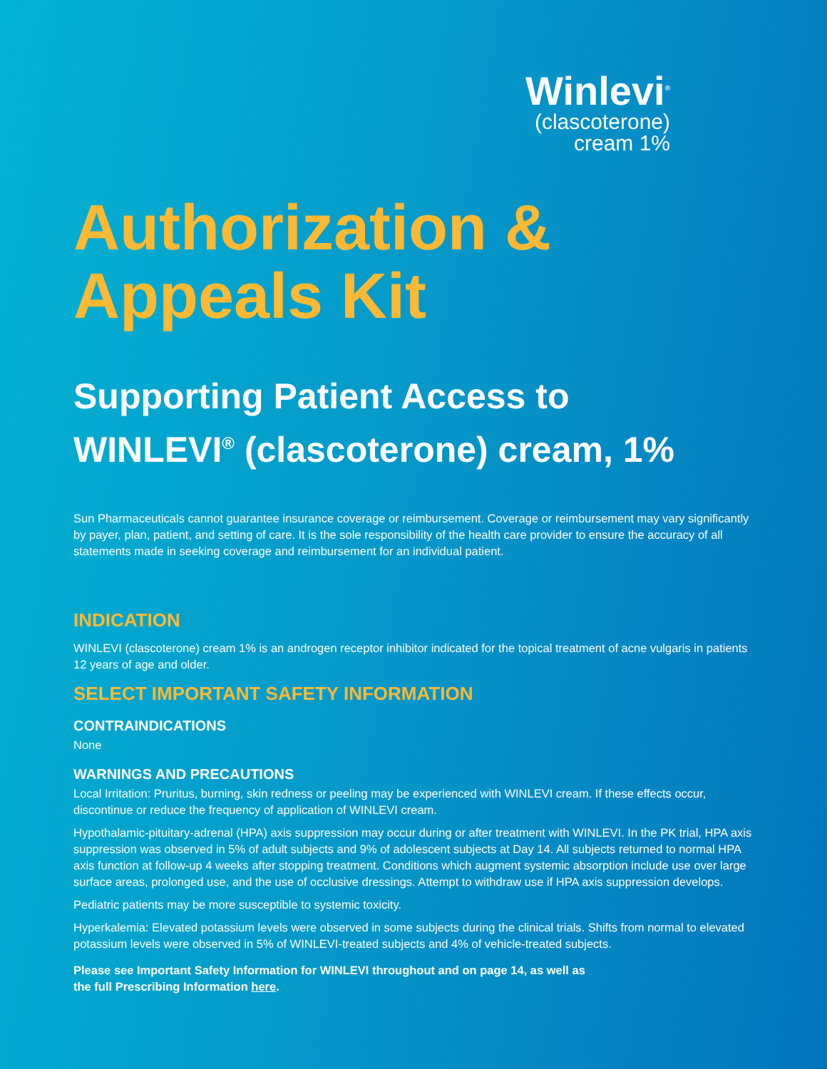Winlevi<sup>®</sup>
(clascoterone)
cream 1%
Authorization &
Appeals Kit
Supporting Patient Access to
WINLEVI<sup>®</sup> (clascoterone) cream, 1%
Sun Pharmaceuticals cannot guarantee insurance coverage or reimbursement. Coverage or reimbursement may vary significantly by payer, plan, patient, and setting of care. It is the sole responsibility of the health care provider to ensure the accuracy of all statements made in seeking coverage and reimbursement for an individual patient.
INDICATION
WINLEVI (clascoterone) cream 1% is an androgen receptor inhibitor indicated for the topical treatment of acne vulgaris in patients 12 years of age and older.
SELECT IMPORTANT SAFETY INFORMATION
CONTRAINDICATIONS
None
WARNINGS AND PRECAUTIONS
Local Irritation: Pruritus, burning, skin redness or peeling may be experienced with WINLEVI cream. If these effects occur, discontinue or reduce the frequency of application of WINLEVI cream.
Hypothalamic-pituitary-adrenal (HPA) axis suppression may occur during or after treatment with WINLEVI. In the PK trial, HPA axis suppression was observed in 5% of adult subjects and 9% of adolescent subjects at Day 14. All subjects returned to normal HPA axis function at follow-up 4 weeks after stopping treatment. Conditions which augment systemic absorption include use over large surface areas, prolonged use, and the use of occlusive dressings. Attempt to withdraw use if HPA axis suppression develops.
Pediatric patients may be more susceptible to systemic toxicity.
Hyperkalemia: Elevated potassium levels were observed in some subjects during the clinical trials. Shifts from normal to elevated potassium levels were observed in 5% of WINLEVI-treated subjects and 4% of vehicle-treated subjects.
Please see Important Safety Information for WINLEVI throughout and on page 14, as well as
the full Prescribing Information here.